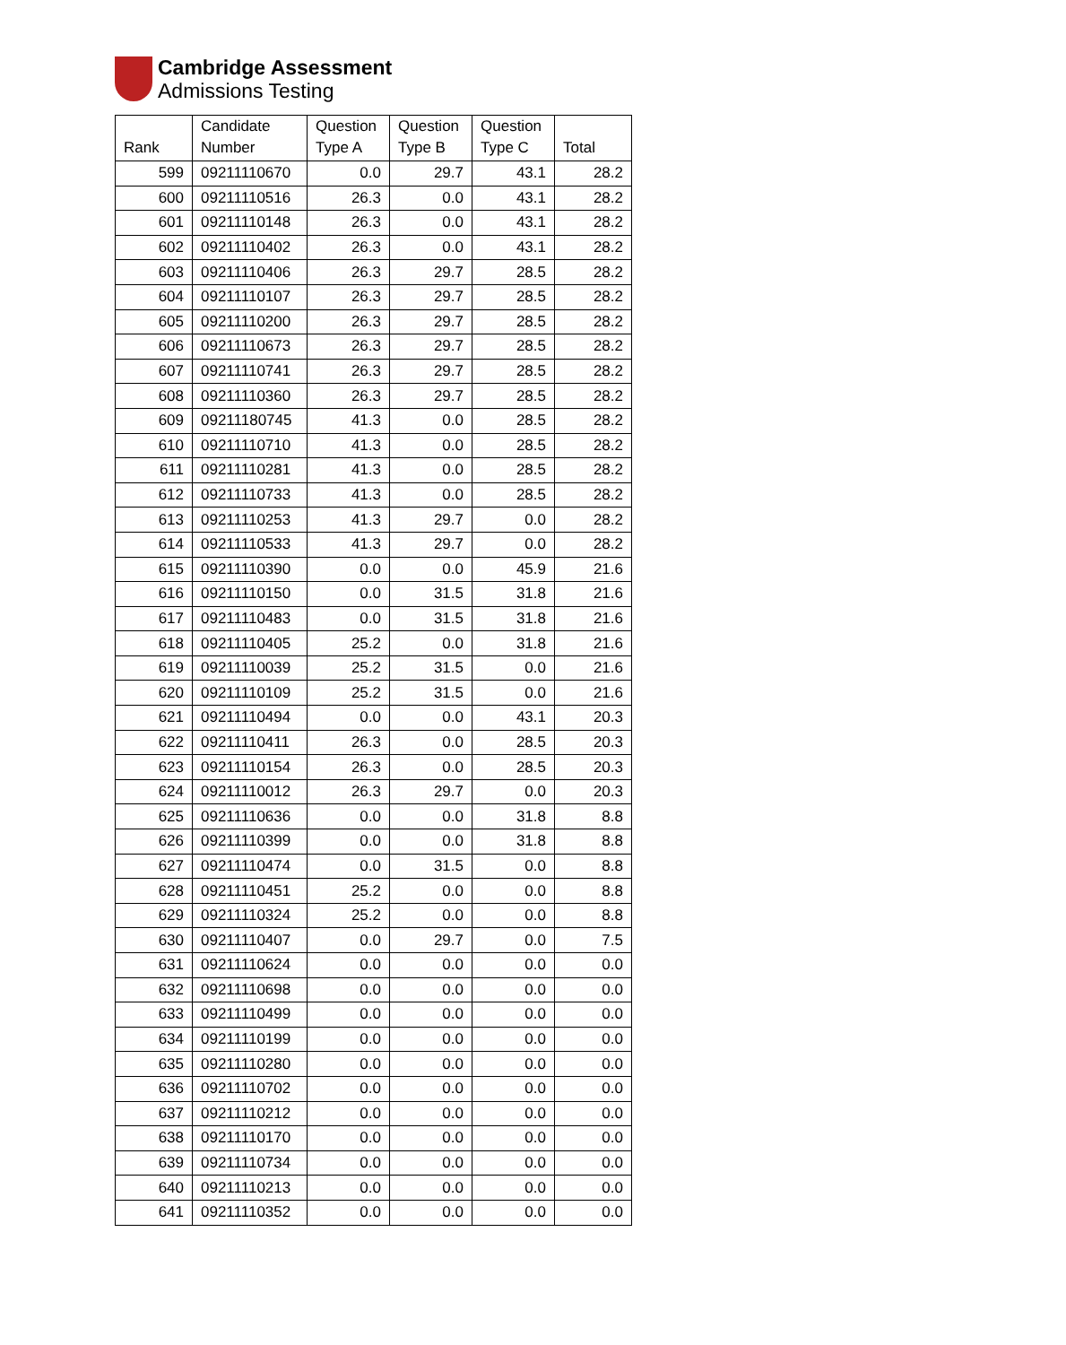Cambridge Assessment
Admissions Testing
| Rank | Candidate Number | Question Type A | Question Type B | Question Type C | Total |
| --- | --- | --- | --- | --- | --- |
| 599 | 09211110670 | 0.0 | 29.7 | 43.1 | 28.2 |
| 600 | 09211110516 | 26.3 | 0.0 | 43.1 | 28.2 |
| 601 | 09211110148 | 26.3 | 0.0 | 43.1 | 28.2 |
| 602 | 09211110402 | 26.3 | 0.0 | 43.1 | 28.2 |
| 603 | 09211110406 | 26.3 | 29.7 | 28.5 | 28.2 |
| 604 | 09211110107 | 26.3 | 29.7 | 28.5 | 28.2 |
| 605 | 09211110200 | 26.3 | 29.7 | 28.5 | 28.2 |
| 606 | 09211110673 | 26.3 | 29.7 | 28.5 | 28.2 |
| 607 | 09211110741 | 26.3 | 29.7 | 28.5 | 28.2 |
| 608 | 09211110360 | 26.3 | 29.7 | 28.5 | 28.2 |
| 609 | 09211180745 | 41.3 | 0.0 | 28.5 | 28.2 |
| 610 | 09211110710 | 41.3 | 0.0 | 28.5 | 28.2 |
| 611 | 09211110281 | 41.3 | 0.0 | 28.5 | 28.2 |
| 612 | 09211110733 | 41.3 | 0.0 | 28.5 | 28.2 |
| 613 | 09211110253 | 41.3 | 29.7 | 0.0 | 28.2 |
| 614 | 09211110533 | 41.3 | 29.7 | 0.0 | 28.2 |
| 615 | 09211110390 | 0.0 | 0.0 | 45.9 | 21.6 |
| 616 | 09211110150 | 0.0 | 31.5 | 31.8 | 21.6 |
| 617 | 09211110483 | 0.0 | 31.5 | 31.8 | 21.6 |
| 618 | 09211110405 | 25.2 | 0.0 | 31.8 | 21.6 |
| 619 | 09211110039 | 25.2 | 31.5 | 0.0 | 21.6 |
| 620 | 09211110109 | 25.2 | 31.5 | 0.0 | 21.6 |
| 621 | 09211110494 | 0.0 | 0.0 | 43.1 | 20.3 |
| 622 | 09211110411 | 26.3 | 0.0 | 28.5 | 20.3 |
| 623 | 09211110154 | 26.3 | 0.0 | 28.5 | 20.3 |
| 624 | 09211110012 | 26.3 | 29.7 | 0.0 | 20.3 |
| 625 | 09211110636 | 0.0 | 0.0 | 31.8 | 8.8 |
| 626 | 09211110399 | 0.0 | 0.0 | 31.8 | 8.8 |
| 627 | 09211110474 | 0.0 | 31.5 | 0.0 | 8.8 |
| 628 | 09211110451 | 25.2 | 0.0 | 0.0 | 8.8 |
| 629 | 09211110324 | 25.2 | 0.0 | 0.0 | 8.8 |
| 630 | 09211110407 | 0.0 | 29.7 | 0.0 | 7.5 |
| 631 | 09211110624 | 0.0 | 0.0 | 0.0 | 0.0 |
| 632 | 09211110698 | 0.0 | 0.0 | 0.0 | 0.0 |
| 633 | 09211110499 | 0.0 | 0.0 | 0.0 | 0.0 |
| 634 | 09211110199 | 0.0 | 0.0 | 0.0 | 0.0 |
| 635 | 09211110280 | 0.0 | 0.0 | 0.0 | 0.0 |
| 636 | 09211110702 | 0.0 | 0.0 | 0.0 | 0.0 |
| 637 | 09211110212 | 0.0 | 0.0 | 0.0 | 0.0 |
| 638 | 09211110170 | 0.0 | 0.0 | 0.0 | 0.0 |
| 639 | 09211110734 | 0.0 | 0.0 | 0.0 | 0.0 |
| 640 | 09211110213 | 0.0 | 0.0 | 0.0 | 0.0 |
| 641 | 09211110352 | 0.0 | 0.0 | 0.0 | 0.0 |